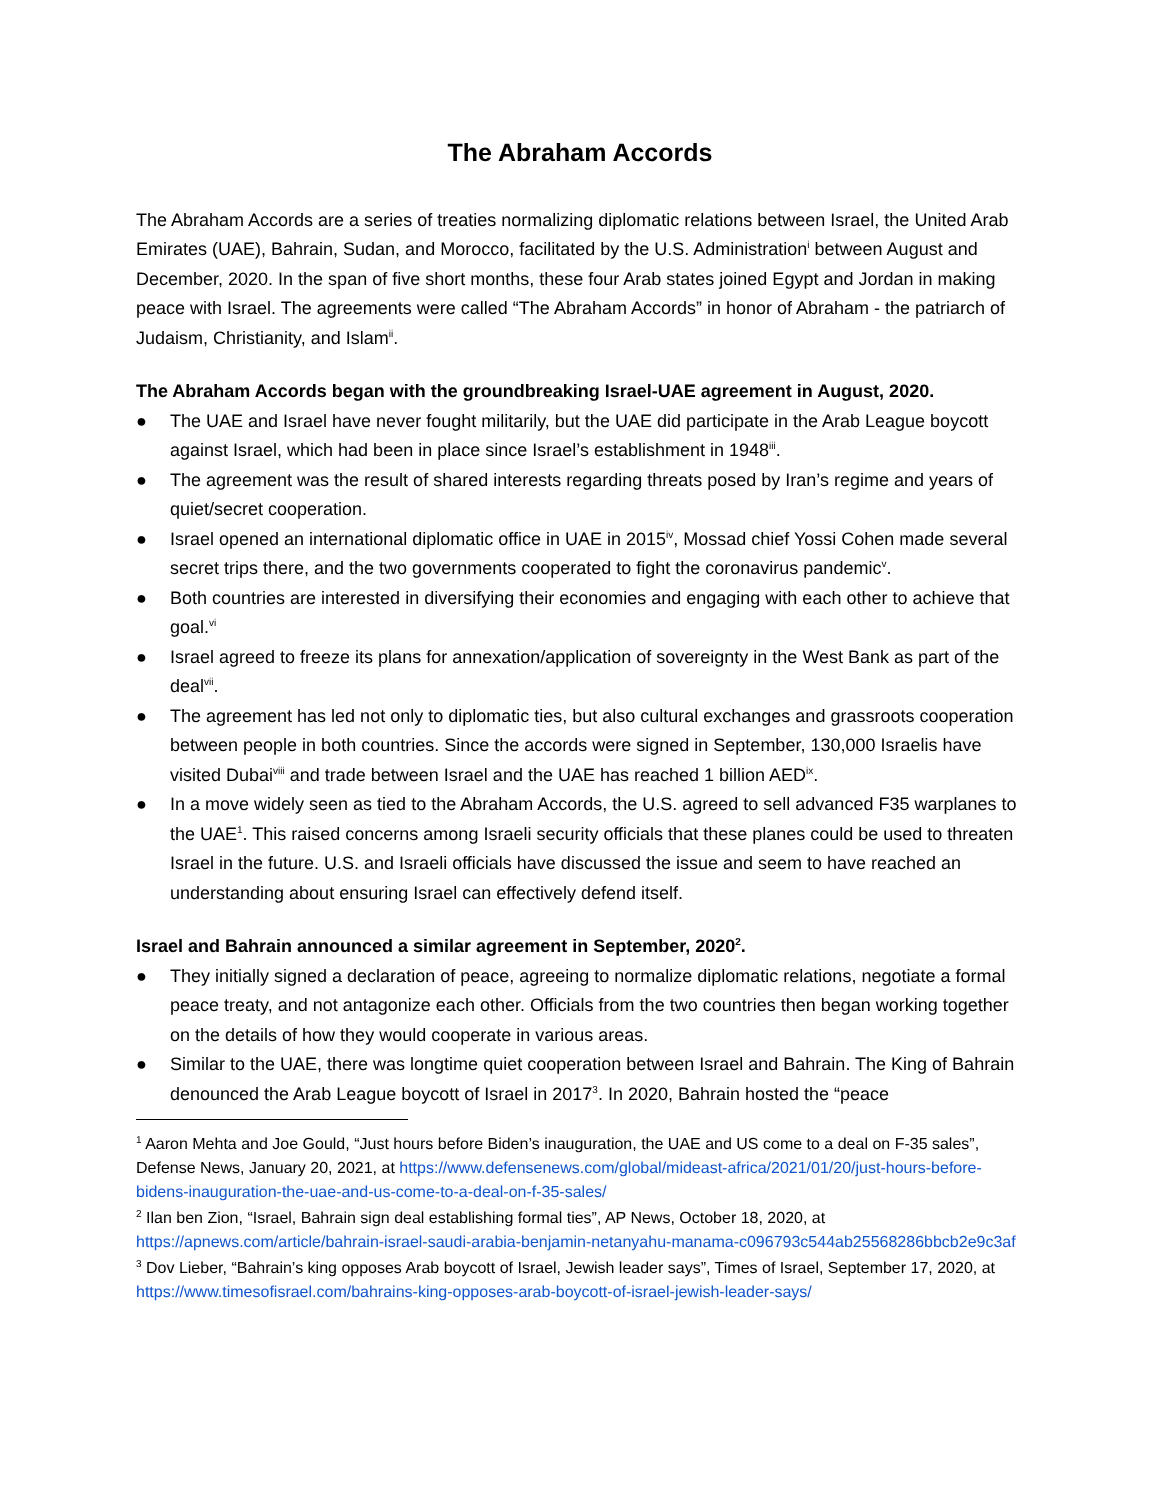The Abraham Accords
The Abraham Accords are a series of treaties normalizing diplomatic relations between Israel, the United Arab Emirates (UAE), Bahrain, Sudan, and Morocco, facilitated by the U.S. Administration<sup>i</sup> between August and December, 2020. In the span of five short months, these four Arab states joined Egypt and Jordan in making peace with Israel. The agreements were called “The Abraham Accords” in honor of Abraham - the patriarch of Judaism, Christianity, and Islam<sup>ii</sup>.
The Abraham Accords began with the groundbreaking Israel-UAE agreement in August, 2020.
● The UAE and Israel have never fought militarily, but the UAE did participate in the Arab League boycott against Israel, which had been in place since Israel’s establishment in 1948<sup>iii</sup>.
● The agreement was the result of shared interests regarding threats posed by Iran’s regime and years of quiet/secret cooperation.
● Israel opened an international diplomatic office in UAE in 2015<sup>iv</sup>, Mossad chief Yossi Cohen made several secret trips there, and the two governments cooperated to fight the coronavirus pandemic<sup>v</sup>.
● Both countries are interested in diversifying their economies and engaging with each other to achieve that goal.<sup>vi</sup>
● Israel agreed to freeze its plans for annexation/application of sovereignty in the West Bank as part of the deal<sup>vii</sup>.
● The agreement has led not only to diplomatic ties, but also cultural exchanges and grassroots cooperation between people in both countries. Since the accords were signed in September, 130,000 Israelis have visited Dubai<sup>viii</sup> and trade between Israel and the UAE has reached 1 billion AED<sup>ix</sup>.
● In a move widely seen as tied to the Abraham Accords, the U.S. agreed to sell advanced F35 warplanes to the UAE<sup>1</sup>. This raised concerns among Israeli security officials that these planes could be used to threaten Israel in the future. U.S. and Israeli officials have discussed the issue and seem to have reached an understanding about ensuring Israel can effectively defend itself.
Israel and Bahrain announced a similar agreement in September, 2020<sup>2</sup>.
● They initially signed a declaration of peace, agreeing to normalize diplomatic relations, negotiate a formal peace treaty, and not antagonize each other. Officials from the two countries then began working together on the details of how they would cooperate in various areas.
● Similar to the UAE, there was longtime quiet cooperation between Israel and Bahrain. The King of Bahrain denounced the Arab League boycott of Israel in 2017<sup>3</sup>. In 2020, Bahrain hosted the “peace
<sup>1</sup> Aaron Mehta and Joe Gould, “Just hours before Biden’s inauguration, the UAE and US come to a deal on F-35 sales”, Defense News, January 20, 2021, at https://www.defensenews.com/global/mideast-africa/2021/01/20/just-hours-before-bidens-inauguration-the-uae-and-us-come-to-a-deal-on-f-35-sales/
<sup>2</sup> Ilan ben Zion, “Israel, Bahrain sign deal establishing formal ties”, AP News, October 18, 2020, at https://apnews.com/article/bahrain-israel-saudi-arabia-benjamin-netanyahu-manama-c096793c544ab25568286bbcb2e9c3af
<sup>3</sup> Dov Lieber, “Bahrain’s king opposes Arab boycott of Israel, Jewish leader says”, Times of Israel, September 17, 2020, at https://www.timesofisrael.com/bahrains-king-opposes-arab-boycott-of-israel-jewish-leader-says/